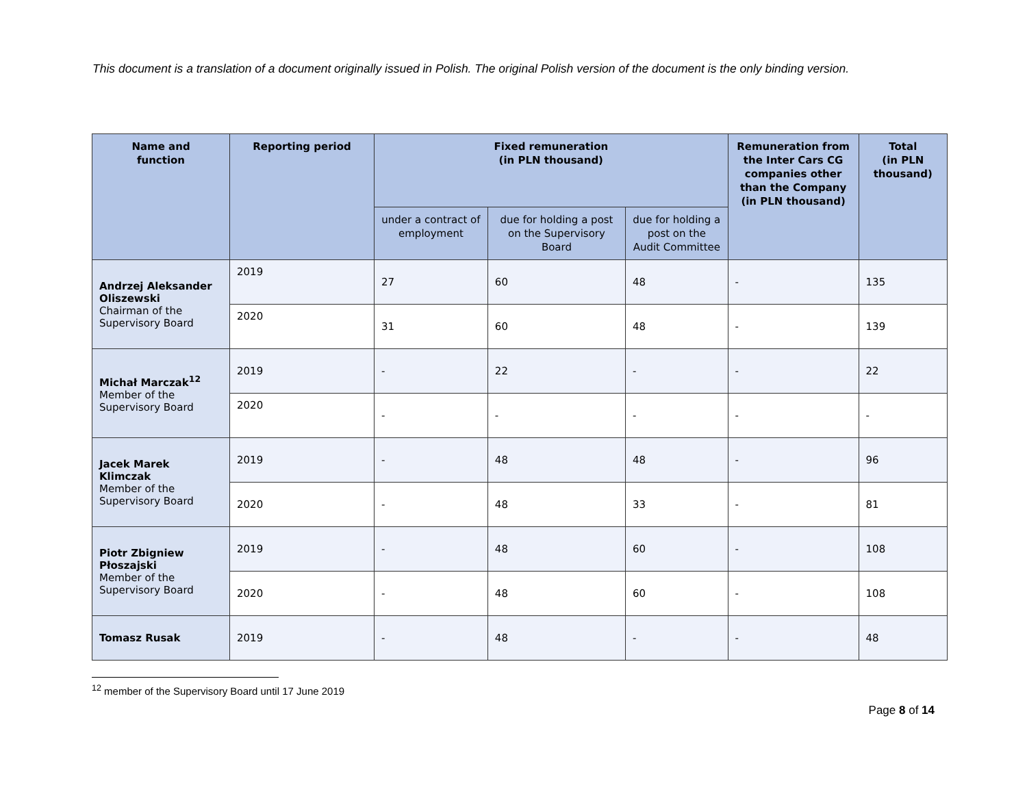This document is a translation of a document originally issued in Polish. The original Polish version of the document is the only binding version.
| Name and function | Reporting period | Fixed remuneration (in PLN thousand) | | | Remuneration from the Inter Cars CG companies other than the Company (in PLN thousand) | Total (in PLN thousand) |
| --- | --- | --- | --- | --- | --- | --- |
| | | under a contract of employment | due for holding a post on the Supervisory Board | due for holding a post on the Audit Committee | | |
| Andrzej Aleksander Oliszewski Chairman of the Supervisory Board | 2019 | 27 | 60 | 48 | - | 135 |
| | 2020 | 31 | 60 | 48 | - | 139 |
| Michał Marczak<sup>12</sup> Member of the Supervisory Board | 2019 | - | 22 | - | - | 22 |
| | 2020 | - | - | - | - | - |
| Jacek Marek Klimczak Member of the Supervisory Board | 2019 | - | 48 | 48 | - | 96 |
| | 2020 | - | 48 | 33 | - | 81 |
| Piotr Zbigniew Płoszajski Member of the Supervisory Board | 2019 | - | 48 | 60 | - | 108 |
| | 2020 | - | 48 | 60 | - | 108 |
| Tomasz Rusak | 2019 | - | 48 | - | - | 48 |
<sup>12</sup> member of the Supervisory Board until 17 June 2019
Page 8 of 14